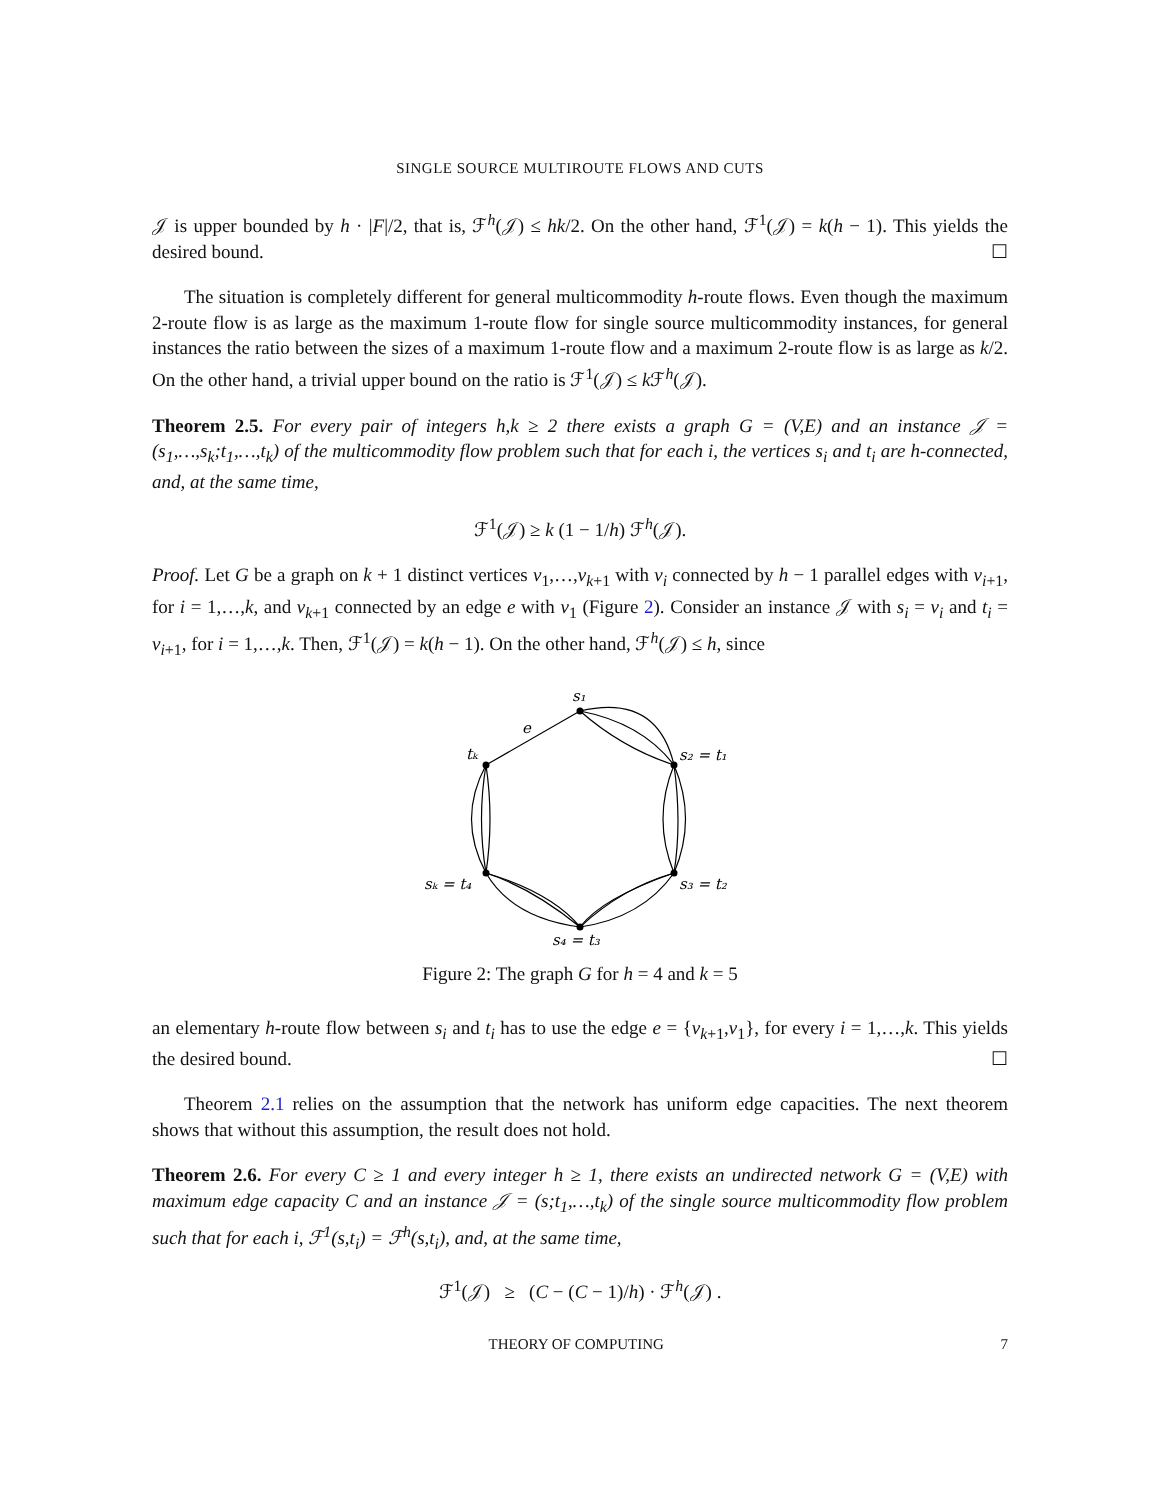SINGLE SOURCE MULTIROUTE FLOWS AND CUTS
𝒥 is upper bounded by h · |F|/2, that is, ℱ<sup>h</sup>(𝒥) ≤ hk/2. On the other hand, ℱ<sup>1</sup>(𝒥) = k(h − 1). This yields the desired bound. ☐
The situation is completely different for general multicommodity h-route flows. Even though the maximum 2-route flow is as large as the maximum 1-route flow for single source multicommodity instances, for general instances the ratio between the sizes of a maximum 1-route flow and a maximum 2-route flow is as large as k/2. On the other hand, a trivial upper bound on the ratio is ℱ<sup>1</sup>(𝒥) ≤ k ℱ<sup>h</sup>(𝒥).
Theorem 2.5. For every pair of integers h,k ≥ 2 there exists a graph G = (V,E) and an instance 𝒥 = (s<sub>1</sub>,…,s<sub>k</sub>;t<sub>1</sub>,…,t<sub>k</sub>) of the multicommodity flow problem such that for each i, the vertices s<sub>i</sub> and t<sub>i</sub> are h-connected, and, at the same time,
ℱ<sup>1</sup>(𝒥) ≥ k (1 − 1/h) ℱ<sup>h</sup>(𝒥).
Proof. Let G be a graph on k + 1 distinct vertices v<sub>1</sub>,…,v<sub>k+1</sub> with v<sub>i</sub> connected by h − 1 parallel edges with v<sub>i+1</sub>, for i = 1,…,k, and v<sub>k+1</sub> connected by an edge e with v<sub>1</sub> (Figure 2). Consider an instance 𝒥 with s<sub>i</sub> = v<sub>i</sub> and t<sub>i</sub> = v<sub>i+1</sub>, for i = 1,…,k. Then, ℱ<sup>1</sup>(𝒥) = k(h − 1). On the other hand, ℱ<sup>h</sup>(𝒥) ≤ h, since
s₁
e
tₖ
s₂ = t₁
sₖ = t₄
s₃ = t₂
s₄ = t₃
Figure 2: The graph G for h = 4 and k = 5
an elementary h-route flow between s<sub>i</sub> and t<sub>i</sub> has to use the edge e = {v<sub>k+1</sub>,v<sub>1</sub>}, for every i = 1,…,k. This yields the desired bound. ☐
Theorem 2.1 relies on the assumption that the network has uniform edge capacities. The next theorem shows that without this assumption, the result does not hold.
Theorem 2.6. For every C ≥ 1 and every integer h ≥ 1, there exists an undirected network G = (V,E) with maximum edge capacity C and an instance 𝒥 = (s;t<sub>1</sub>,…,t<sub>k</sub>) of the single source multicommodity flow problem such that for each i, ℱ<sup>1</sup>(s,t<sub>i</sub>) = ℱ<sup>h</sup>(s,t<sub>i</sub>), and, at the same time,
ℱ<sup>1</sup>(𝒥) ≥ (C − (C − 1)/h) · ℱ<sup>h</sup>(𝒥) .
THEORY OF COMPUTING 7